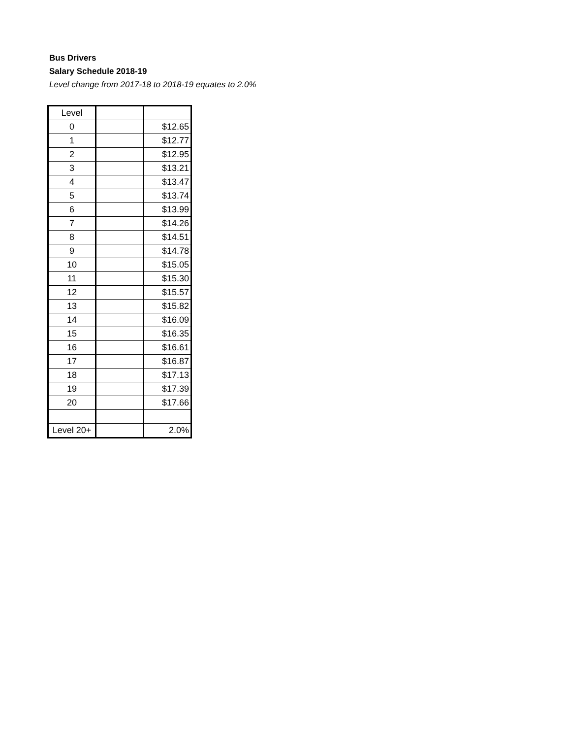Bus Drivers
Salary Schedule 2018-19
Level change from 2017-18 to 2018-19 equates to 2.0%
| Level | | |
| 0 | | $12.65 |
| 1 | | $12.77 |
| 2 | | $12.95 |
| 3 | | $13.21 |
| 4 | | $13.47 |
| 5 | | $13.74 |
| 6 | | $13.99 |
| 7 | | $14.26 |
| 8 | | $14.51 |
| 9 | | $14.78 |
| 10 | | $15.05 |
| 11 | | $15.30 |
| 12 | | $15.57 |
| 13 | | $15.82 |
| 14 | | $16.09 |
| 15 | | $16.35 |
| 16 | | $16.61 |
| 17 | | $16.87 |
| 18 | | $17.13 |
| 19 | | $17.39 |
| 20 | | $17.66 |
| Level 20+ | | 2.0% |